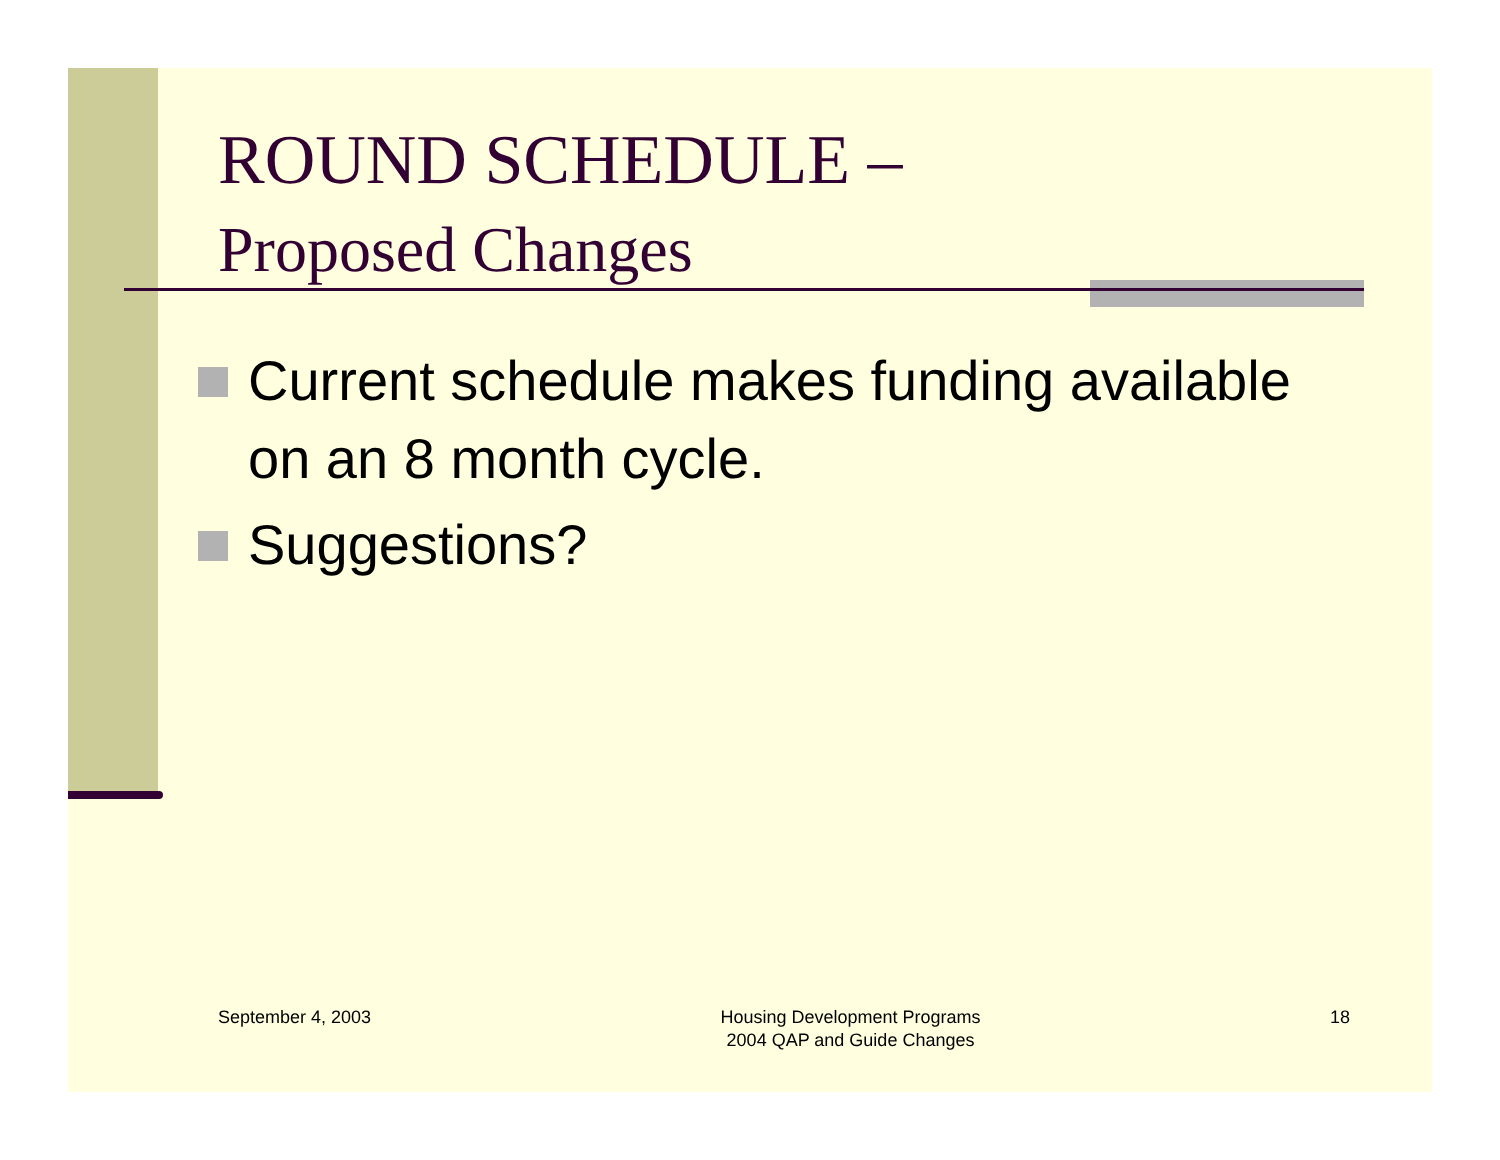ROUND SCHEDULE –
Proposed Changes
Current schedule makes funding available on an 8 month cycle.
Suggestions?
September 4, 2003 Housing Development Programs
2004 QAP and Guide Changes
18